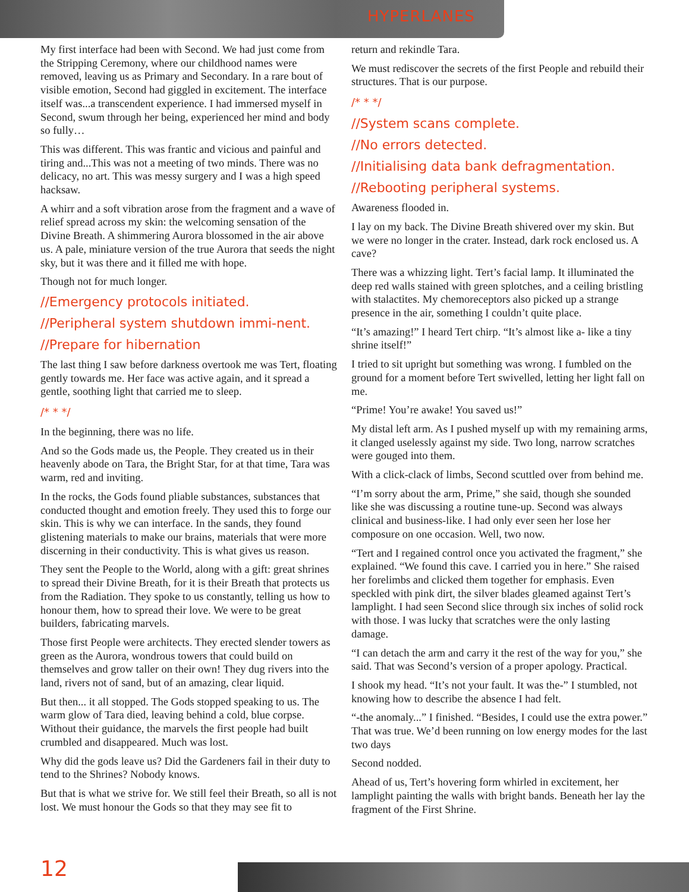HYPERLANES
My first interface had been with Second. We had just come from the Stripping Ceremony, where our childhood names were removed, leaving us as Primary and Secondary. In a rare bout of visible emotion, Second had giggled in excitement. The interface itself was...a transcendent experience. I had immersed myself in Second, swum through her being, experienced her mind and body so fully…
This was different. This was frantic and vicious and painful and tiring and...This was not a meeting of two minds. There was no delicacy, no art. This was messy surgery and I was a high speed hacksaw.
A whirr and a soft vibration arose from the fragment and a wave of relief spread across my skin: the welcoming sensation of the Divine Breath. A shimmering Aurora blossomed in the air above us. A pale, miniature version of the true Aurora that seeds the night sky, but it was there and it filled me with hope.
Though not for much longer.
//Emergency protocols initiated.
//Peripheral system shutdown immi-nent.
//Prepare for hibernation
The last thing I saw before darkness overtook me was Tert, floating gently towards me. Her face was active again, and it spread a gentle, soothing light that carried me to sleep.
/* * */
In the beginning, there was no life.
And so the Gods made us, the People. They created us in their heavenly abode on Tara, the Bright Star, for at that time, Tara was warm, red and inviting.
In the rocks, the Gods found pliable substances, substances that conducted thought and emotion freely. They used this to forge our skin. This is why we can interface. In the sands, they found glistening materials to make our brains, materials that were more discerning in their conductivity. This is what gives us reason.
They sent the People to the World, along with a gift: great shrines to spread their Divine Breath, for it is their Breath that protects us from the Radiation. They spoke to us constantly, telling us how to honour them, how to spread their love. We were to be great builders, fabricating marvels.
Those first People were architects. They erected slender towers as green as the Aurora, wondrous towers that could build on themselves and grow taller on their own! They dug rivers into the land, rivers not of sand, but of an amazing, clear liquid.
But then... it all stopped. The Gods stopped speaking to us. The warm glow of Tara died, leaving behind a cold, blue corpse. Without their guidance, the marvels the first people had built crumbled and disappeared. Much was lost.
Why did the gods leave us? Did the Gardeners fail in their duty to tend to the Shrines? Nobody knows.
But that is what we strive for. We still feel their Breath, so all is not lost. We must honour the Gods so that they may see fit to
return and rekindle Tara.
We must rediscover the secrets of the first People and rebuild their structures. That is our purpose.
/* * */
//System scans complete.
//No errors detected.
//Initialising data bank defragmentation.
//Rebooting peripheral systems.
Awareness flooded in.
I lay on my back. The Divine Breath shivered over my skin. But we were no longer in the crater. Instead, dark rock enclosed us. A cave?
There was a whizzing light. Tert’s facial lamp. It illuminated the deep red walls stained with green splotches, and a ceiling bristling with stalactites. My chemoreceptors also picked up a strange presence in the air, something I couldn’t quite place.
“It’s amazing!” I heard Tert chirp. “It’s almost like a- like a tiny shrine itself!”
I tried to sit upright but something was wrong. I fumbled on the ground for a moment before Tert swivelled, letting her light fall on me.
“Prime! You’re awake! You saved us!”
My distal left arm. As I pushed myself up with my remaining arms, it clanged uselessly against my side. Two long, narrow scratches were gouged into them.
With a click-clack of limbs, Second scuttled over from behind me.
“I’m sorry about the arm, Prime,” she said, though she sounded like she was discussing a routine tune-up. Second was always clinical and business-like. I had only ever seen her lose her composure on one occasion. Well, two now.
“Tert and I regained control once you activated the fragment,” she explained. “We found this cave. I carried you in here.” She raised her forelimbs and clicked them together for emphasis. Even speckled with pink dirt, the silver blades gleamed against Tert’s lamplight. I had seen Second slice through six inches of solid rock with those. I was lucky that scratches were the only lasting damage.
“I can detach the arm and carry it the rest of the way for you,” she said. That was Second’s version of a proper apology. Practical.
I shook my head. “It’s not your fault. It was the-” I stumbled, not knowing how to describe the absence I had felt.
“-the anomaly...” I finished. “Besides, I could use the extra power.” That was true. We’d been running on low energy modes for the last two days
Second nodded.
Ahead of us, Tert’s hovering form whirled in excitement, her lamplight painting the walls with bright bands. Beneath her lay the fragment of the First Shrine.
12